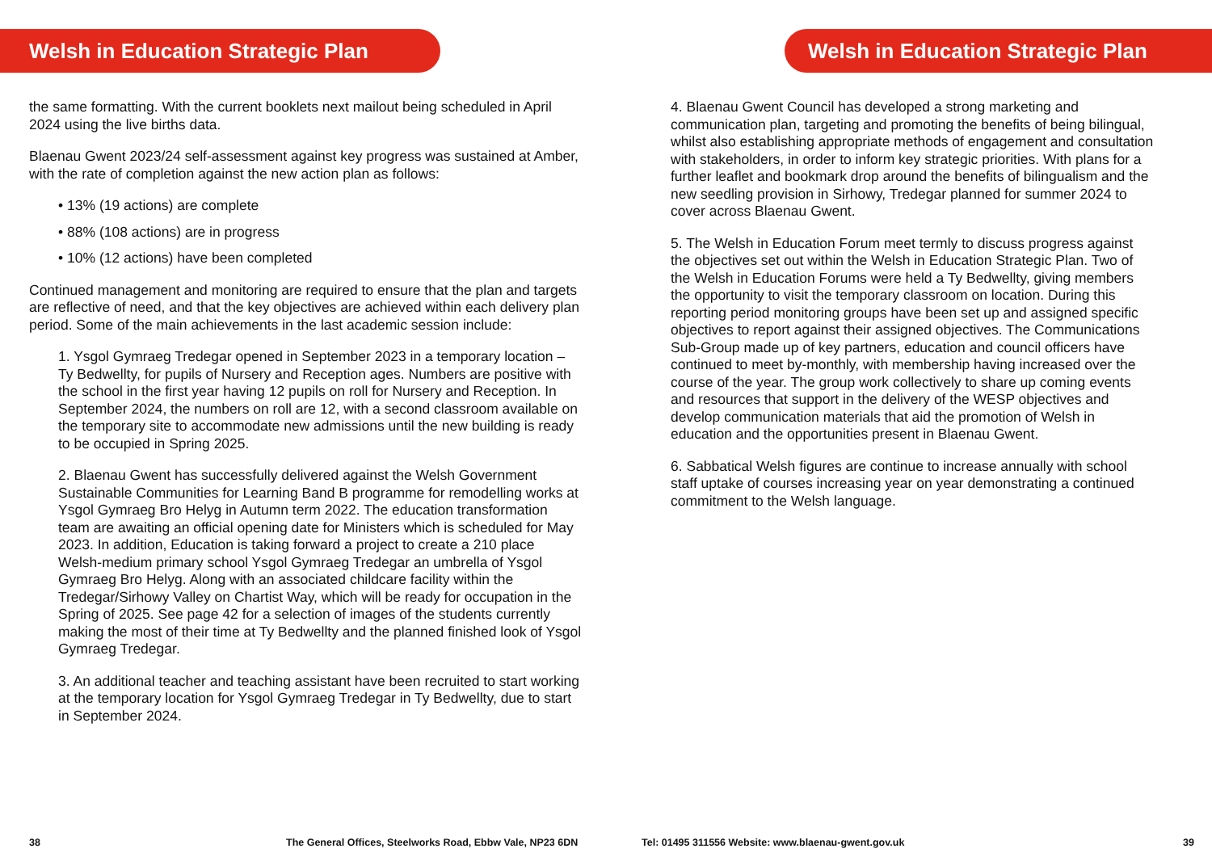Welsh in Education Strategic Plan
the same formatting. With the current booklets next mailout being scheduled in April 2024 using the live births data.
Blaenau Gwent 2023/24 self-assessment against key progress was sustained at Amber, with the rate of completion against the new action plan as follows:
• 13% (19 actions) are complete
• 88% (108 actions) are in progress
• 10% (12 actions) have been completed
Continued management and monitoring are required to ensure that the plan and targets are reflective of need, and that the key objectives are achieved within each delivery plan period. Some of the main achievements in the last academic session include:
1. Ysgol Gymraeg Tredegar opened in September 2023 in a temporary location – Ty Bedwellty, for pupils of Nursery and Reception ages. Numbers are positive with the school in the first year having 12 pupils on roll for Nursery and Reception. In September 2024, the numbers on roll are 12, with a second classroom available on the temporary site to accommodate new admissions until the new building is ready to be occupied in Spring 2025.
2. Blaenau Gwent has successfully delivered against the Welsh Government Sustainable Communities for Learning Band B programme for remodelling works at Ysgol Gymraeg Bro Helyg in Autumn term 2022. The education transformation team are awaiting an official opening date for Ministers which is scheduled for May 2023. In addition, Education is taking forward a project to create a 210 place Welsh-medium primary school Ysgol Gymraeg Tredegar an umbrella of Ysgol Gymraeg Bro Helyg. Along with an associated childcare facility within the Tredegar/Sirhowy Valley on Chartist Way, which will be ready for occupation in the Spring of 2025. See page 42 for a selection of images of the students currently making the most of their time at Ty Bedwellty and the planned finished look of Ysgol Gymraeg Tredegar.
3. An additional teacher and teaching assistant have been recruited to start working at the temporary location for Ysgol Gymraeg Tredegar in Ty Bedwellty, due to start in September 2024.
38
The General Offices, Steelworks Road, Ebbw Vale, NP23 6DN
Welsh in Education Strategic Plan
4. Blaenau Gwent Council has developed a strong marketing and communication plan, targeting and promoting the benefits of being bilingual, whilst also establishing appropriate methods of engagement and consultation with stakeholders, in order to inform key strategic priorities. With plans for a further leaflet and bookmark drop around the benefits of bilingualism and the new seedling provision in Sirhowy, Tredegar planned for summer 2024 to cover across Blaenau Gwent.
5. The Welsh in Education Forum meet termly to discuss progress against the objectives set out within the Welsh in Education Strategic Plan. Two of the Welsh in Education Forums were held a Ty Bedwellty, giving members the opportunity to visit the temporary classroom on location. During this reporting period monitoring groups have been set up and assigned specific objectives to report against their assigned objectives. The Communications Sub-Group made up of key partners, education and council officers have continued to meet by-monthly, with membership having increased over the course of the year. The group work collectively to share up coming events and resources that support in the delivery of the WESP objectives and develop communication materials that aid the promotion of Welsh in education and the opportunities present in Blaenau Gwent.
6. Sabbatical Welsh figures are continue to increase annually with school staff uptake of courses increasing year on year demonstrating a continued commitment to the Welsh language.
Tel: 01495 311556 Website: www.blaenau-gwent.gov.uk
39